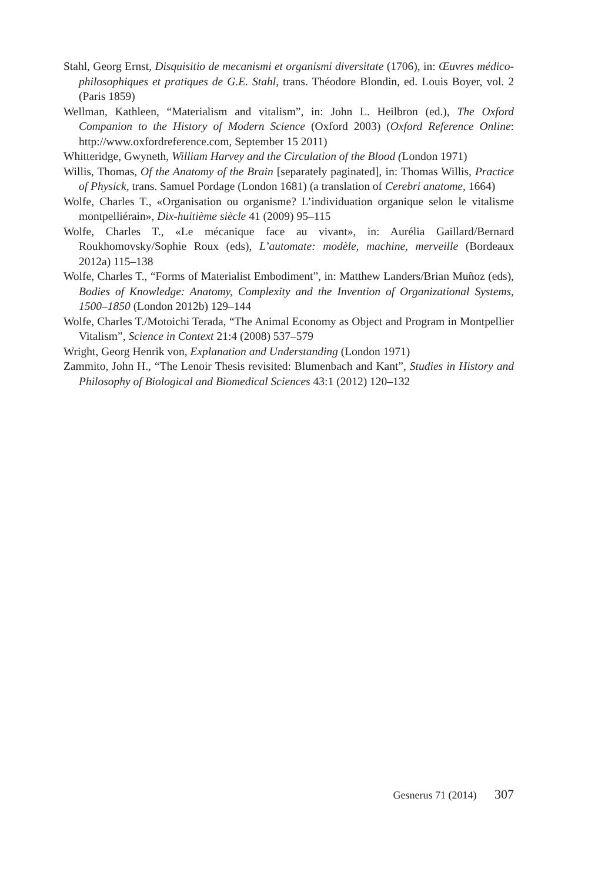Stahl, Georg Ernst, Disquisitio de mecanismi et organismi diversitate (1706), in: Œuvres médico-philosophiques et pratiques de G.E. Stahl, trans. Théodore Blondin, ed. Louis Boyer, vol. 2 (Paris 1859)
Wellman, Kathleen, “Materialism and vitalism”, in: John L. Heilbron (ed.), The Oxford Companion to the History of Modern Science (Oxford 2003) (Oxford Reference Online: http://www.oxfordreference.com, September 15 2011)
Whitteridge, Gwyneth, William Harvey and the Circulation of the Blood (London 1971)
Willis, Thomas, Of the Anatomy of the Brain [separately paginated], in: Thomas Willis, Practice of Physick, trans. Samuel Pordage (London 1681) (a translation of Cerebri anatome, 1664)
Wolfe, Charles T., «Organisation ou organisme? L’individuation organique selon le vitalisme montpelliérain», Dix-huitième siècle 41 (2009) 95–115
Wolfe, Charles T., «Le mécanique face au vivant», in: Aurélia Gaillard/Bernard Roukhomovsky/Sophie Roux (eds), L’automate: modèle, machine, merveille (Bordeaux 2012a) 115–138
Wolfe, Charles T., “Forms of Materialist Embodiment”, in: Matthew Landers/Brian Muñoz (eds), Bodies of Knowledge: Anatomy, Complexity and the Invention of Organizational Systems, 1500–1850 (London 2012b) 129–144
Wolfe, Charles T./Motoichi Terada, “The Animal Economy as Object and Program in Montpellier Vitalism”, Science in Context 21:4 (2008) 537–579
Wright, Georg Henrik von, Explanation and Understanding (London 1971)
Zammito, John H., “The Lenoir Thesis revisited: Blumenbach and Kant”, Studies in History and Philosophy of Biological and Biomedical Sciences 43:1 (2012) 120–132
Gesnerus 71 (2014) 307